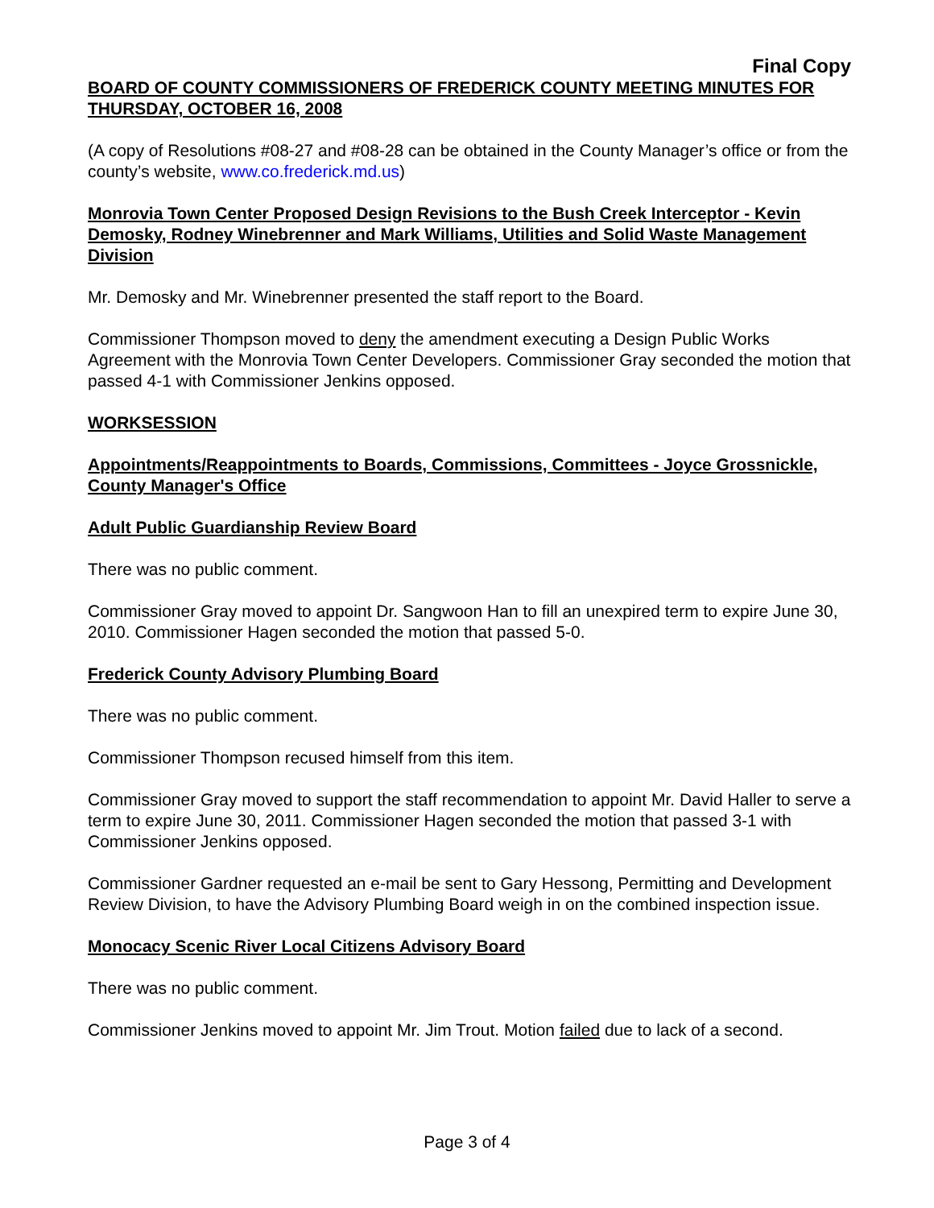Final Copy
BOARD OF COUNTY COMMISSIONERS OF FREDERICK COUNTY MEETING MINUTES FOR THURSDAY, OCTOBER 16, 2008
(A copy of Resolutions #08-27 and #08-28 can be obtained in the County Manager’s office or from the county’s website, www.co.frederick.md.us)
Monrovia Town Center Proposed Design Revisions to the Bush Creek Interceptor - Kevin Demosky, Rodney Winebrenner and Mark Williams, Utilities and Solid Waste Management Division
Mr. Demosky and Mr. Winebrenner presented the staff report to the Board.
Commissioner Thompson moved to deny the amendment executing a Design Public Works Agreement with the Monrovia Town Center Developers. Commissioner Gray seconded the motion that passed 4-1 with Commissioner Jenkins opposed.
WORKSESSION
Appointments/Reappointments to Boards, Commissions, Committees - Joyce Grossnickle, County Manager's Office
Adult Public Guardianship Review Board
There was no public comment.
Commissioner Gray moved to appoint Dr. Sangwoon Han to fill an unexpired term to expire June 30, 2010. Commissioner Hagen seconded the motion that passed 5-0.
Frederick County Advisory Plumbing Board
There was no public comment.
Commissioner Thompson recused himself from this item.
Commissioner Gray moved to support the staff recommendation to appoint Mr. David Haller to serve a term to expire June 30, 2011. Commissioner Hagen seconded the motion that passed 3-1 with Commissioner Jenkins opposed.
Commissioner Gardner requested an e-mail be sent to Gary Hessong, Permitting and Development Review Division, to have the Advisory Plumbing Board weigh in on the combined inspection issue.
Monocacy Scenic River Local Citizens Advisory Board
There was no public comment.
Commissioner Jenkins moved to appoint Mr. Jim Trout. Motion failed due to lack of a second.
Page 3 of 4